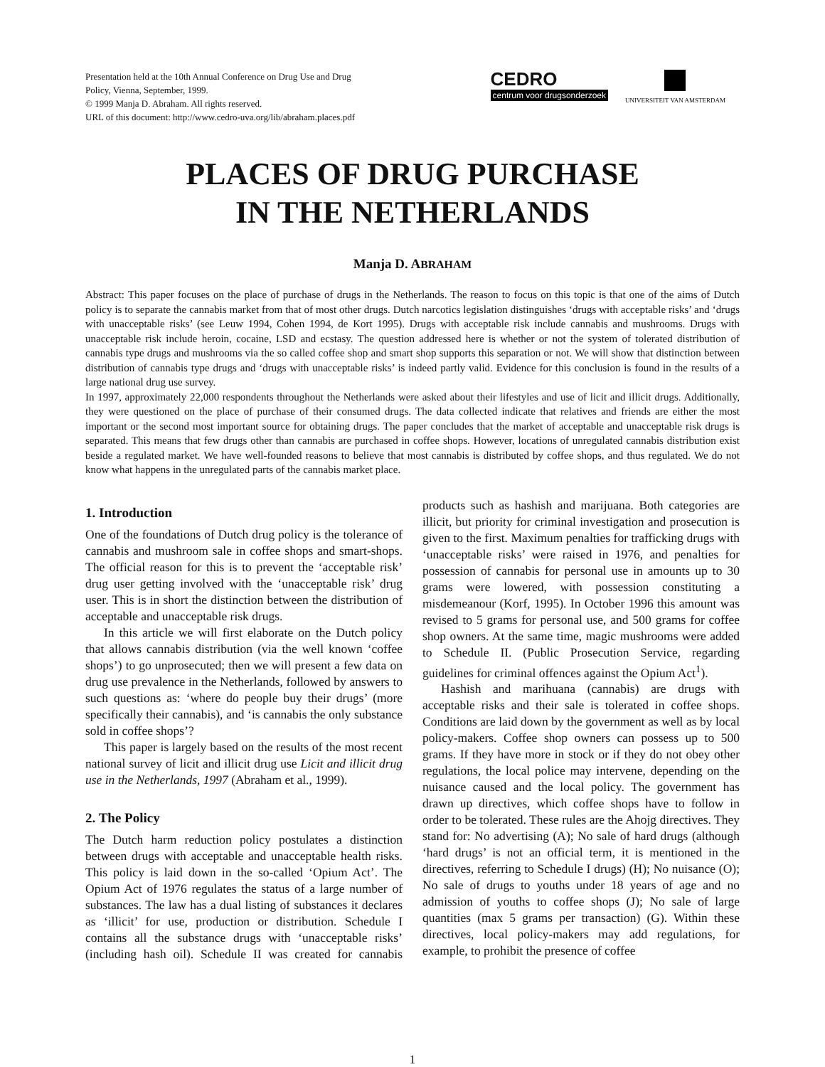Presentation held at the 10th Annual Conference on Drug Use and Drug
Policy, Vienna, September, 1999.
© 1999 Manja D. Abraham. All rights reserved.
URL of this document: http://www.cedro-uva.org/lib/abraham.places.pdf
CEDRO
centrum voor drugsonderzoek
UNIVERSITEIT VAN AMSTERDAM
PLACES OF DRUG PURCHASE
IN THE NETHERLANDS
Manja D. ABRAHAM
Abstract: This paper focuses on the place of purchase of drugs in the Netherlands. The reason to focus on this topic is that one of the aims of Dutch policy is to separate the cannabis market from that of most other drugs. Dutch narcotics legislation distinguishes ‘drugs with acceptable risks’ and ‘drugs with unacceptable risks’ (see Leuw 1994, Cohen 1994, de Kort 1995). Drugs with acceptable risk include cannabis and mushrooms. Drugs with unacceptable risk include heroin, cocaine, LSD and ecstasy. The question addressed here is whether or not the system of tolerated distribution of cannabis type drugs and mushrooms via the so called coffee shop and smart shop supports this separation or not. We will show that distinction between distribution of cannabis type drugs and ‘drugs with unacceptable risks’ is indeed partly valid. Evidence for this conclusion is found in the results of a large national drug use survey.
In 1997, approximately 22,000 respondents throughout the Netherlands were asked about their lifestyles and use of licit and illicit drugs. Additionally, they were questioned on the place of purchase of their consumed drugs. The data collected indicate that relatives and friends are either the most important or the second most important source for obtaining drugs. The paper concludes that the market of acceptable and unacceptable risk drugs is separated. This means that few drugs other than cannabis are purchased in coffee shops. However, locations of unregulated cannabis distribution exist beside a regulated market. We have well-founded reasons to believe that most cannabis is distributed by coffee shops, and thus regulated. We do not know what happens in the unregulated parts of the cannabis market place.
1. Introduction
One of the foundations of Dutch drug policy is the tolerance of cannabis and mushroom sale in coffee shops and smart-shops. The official reason for this is to prevent the ‘acceptable risk’ drug user getting involved with the ‘unacceptable risk’ drug user. This is in short the distinction between the distribution of acceptable and unacceptable risk drugs.
In this article we will first elaborate on the Dutch policy that allows cannabis distribution (via the well known ‘coffee shops’) to go unprosecuted; then we will present a few data on drug use prevalence in the Netherlands, followed by answers to such questions as: ‘where do people buy their drugs’ (more specifically their cannabis), and ‘is cannabis the only substance sold in coffee shops’?
This paper is largely based on the results of the most recent national survey of licit and illicit drug use Licit and illicit drug use in the Netherlands, 1997 (Abraham et al., 1999).
2. The Policy
The Dutch harm reduction policy postulates a distinction between drugs with acceptable and unacceptable health risks. This policy is laid down in the so-called ‘Opium Act’. The Opium Act of 1976 regulates the status of a large number of substances. The law has a dual listing of substances it declares as ‘illicit’ for use, production or distribution. Schedule I contains all the substance drugs with ‘unacceptable risks’ (including hash oil). Schedule II was created for cannabis products such as hashish and marijuana. Both categories are illicit, but priority for criminal investigation and prosecution is given to the first. Maximum penalties for trafficking drugs with ‘unacceptable risks’ were raised in 1976, and penalties for possession of cannabis for personal use in amounts up to 30 grams were lowered, with possession constituting a misdemeanour (Korf, 1995). In October 1996 this amount was revised to 5 grams for personal use, and 500 grams for coffee shop owners. At the same time, magic mushrooms were added to Schedule II. (Public Prosecution Service, regarding guidelines for criminal offences against the Opium Act<sup>1</sup>).
Hashish and marihuana (cannabis) are drugs with acceptable risks and their sale is tolerated in coffee shops. Conditions are laid down by the government as well as by local policy-makers. Coffee shop owners can possess up to 500 grams. If they have more in stock or if they do not obey other regulations, the local police may intervene, depending on the nuisance caused and the local policy. The government has drawn up directives, which coffee shops have to follow in order to be tolerated. These rules are the Ahojg directives. They stand for: No advertising (A); No sale of hard drugs (although ‘hard drugs’ is not an official term, it is mentioned in the directives, referring to Schedule I drugs) (H); No nuisance (O); No sale of drugs to youths under 18 years of age and no admission of youths to coffee shops (J); No sale of large quantities (max 5 grams per transaction) (G). Within these directives, local policy-makers may add regulations, for example, to prohibit the presence of coffee
1